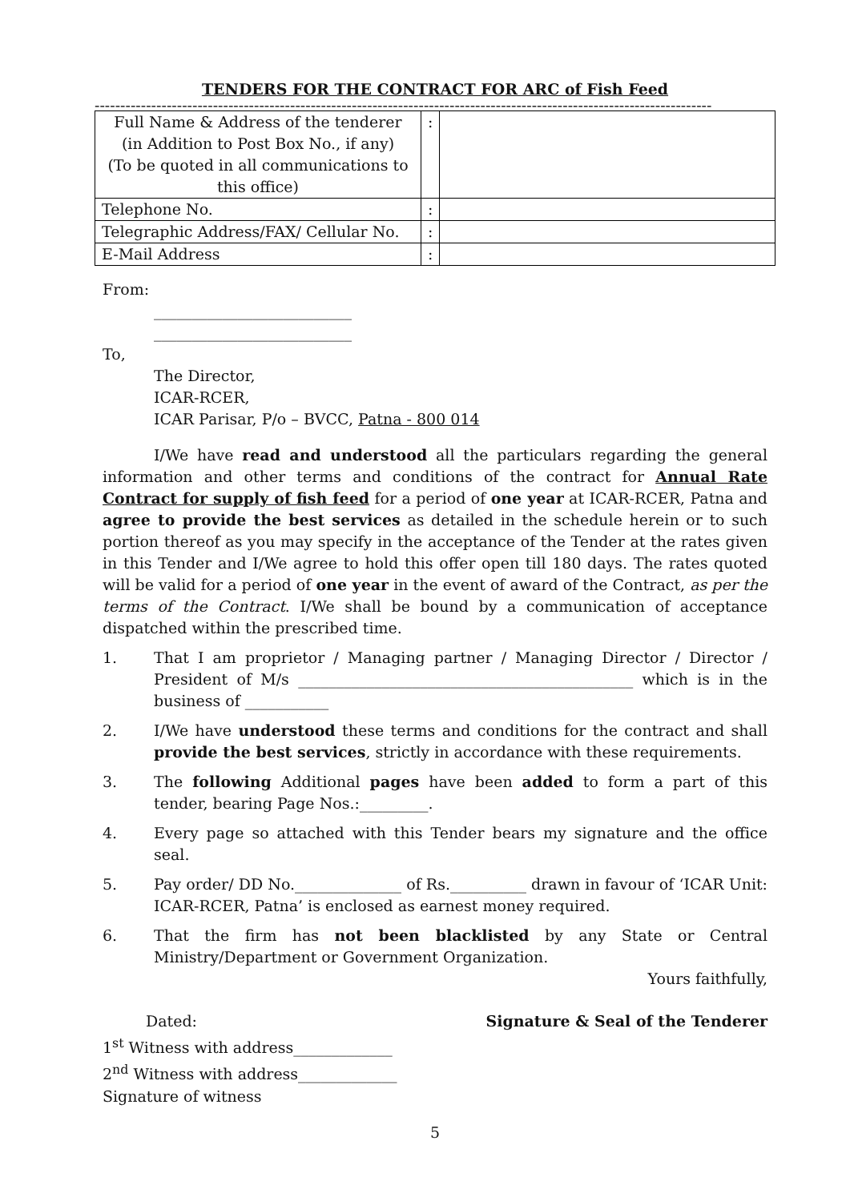TENDERS FOR THE CONTRACT FOR ARC of Fish Feed
------------------------------------------------------------------------------------------------------------------------
| Full Name & Address of the tenderer (in Addition to Post Box No., if any) (To be quoted in all communications to this office) | : | |
| Telephone No. | : | |
| Telegraphic Address/FAX/ Cellular No. | : | |
| E-Mail Address | : | |
From:
__________________________
__________________________
To,
The Director,
ICAR-RCER,
ICAR Parisar, P/o – BVCC, Patna - 800 014
I/We have read and understood all the particulars regarding the general information and other terms and conditions of the contract for Annual Rate Contract for supply of fish feed for a period of one year at ICAR-RCER, Patna and agree to provide the best services as detailed in the schedule herein or to such portion thereof as you may specify in the acceptance of the Tender at the rates given in this Tender and I/We agree to hold this offer open till 180 days. The rates quoted will be valid for a period of one year in the event of award of the Contract, as per the terms of the Contract. I/We shall be bound by a communication of acceptance dispatched within the prescribed time.
1. That I am proprietor / Managing partner / Managing Director / Director / President of M/s ____________________________________________ which is in the business of ___________
2. I/We have understood these terms and conditions for the contract and shall provide the best services, strictly in accordance with these requirements.
3. The following Additional pages have been added to form a part of this tender, bearing Page Nos.:_________.
4. Every page so attached with this Tender bears my signature and the office seal.
5. Pay order/ DD No.______________ of Rs.__________ drawn in favour of ‘ICAR Unit: ICAR-RCER, Patna’ is enclosed as earnest money required.
6. That the firm has not been blacklisted by any State or Central Ministry/Department or Government Organization.
Yours faithfully,
Dated: Signature & Seal of the Tenderer
1<sup>st</sup> Witness with address_____________
2<sup>nd</sup> Witness with address_____________
Signature of witness
5